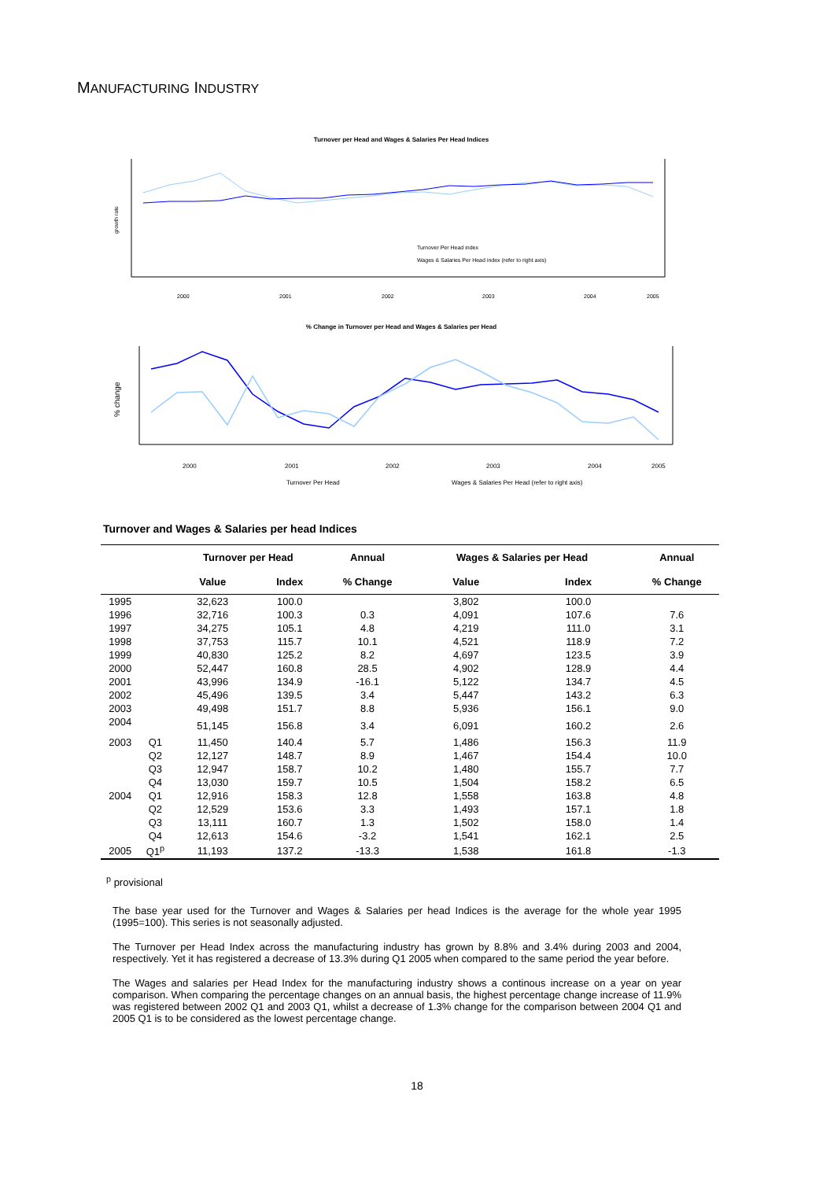MANUFACTURING INDUSTRY
Turnover per Head and Wages & Salaries Per Head Indices
Turnover Per Head index
Wages & Salaries Per Head index (refer to right axis)
growth rate
2000
2001
2002
2003
2004
2005
% Change in Turnover per Head and Wages & Salaries per Head
% change
2000
2001
2002
2003
2004
2005
Turnover Per Head
Wages & Salaries Per Head (refer to right axis)
Turnover and Wages & Salaries per head Indices
| | | Turnover per Head | | Annual | Wages & Salaries per Head | | Annual |
| --- | --- | --- | --- | --- | --- | --- | --- |
| | | Value | Index | % Change | Value | Index | % Change |
| 1995 | | 32,623 | 100.0 | | 3,802 | 100.0 | |
| 1996 | | 32,716 | 100.3 | 0.3 | 4,091 | 107.6 | 7.6 |
| 1997 | | 34,275 | 105.1 | 4.8 | 4,219 | 111.0 | 3.1 |
| 1998 | | 37,753 | 115.7 | 10.1 | 4,521 | 118.9 | 7.2 |
| 1999 | | 40,830 | 125.2 | 8.2 | 4,697 | 123.5 | 3.9 |
| 2000 | | 52,447 | 160.8 | 28.5 | 4,902 | 128.9 | 4.4 |
| 2001 | | 43,996 | 134.9 | -16.1 | 5,122 | 134.7 | 4.5 |
| 2002 | | 45,496 | 139.5 | 3.4 | 5,447 | 143.2 | 6.3 |
| 2003 | | 49,498 | 151.7 | 8.8 | 5,936 | 156.1 | 9.0 |
| 2004 | | 51,145 | 156.8 | 3.4 | 6,091 | 160.2 | 2.6 |
| 2003 | Q1 | 11,450 | 140.4 | 5.7 | 1,486 | 156.3 | 11.9 |
| | Q2 | 12,127 | 148.7 | 8.9 | 1,467 | 154.4 | 10.0 |
| | Q3 | 12,947 | 158.7 | 10.2 | 1,480 | 155.7 | 7.7 |
| | Q4 | 13,030 | 159.7 | 10.5 | 1,504 | 158.2 | 6.5 |
| 2004 | Q1 | 12,916 | 158.3 | 12.8 | 1,558 | 163.8 | 4.8 |
| | Q2 | 12,529 | 153.6 | 3.3 | 1,493 | 157.1 | 1.8 |
| | Q3 | 13,111 | 160.7 | 1.3 | 1,502 | 158.0 | 1.4 |
| | Q4 | 12,613 | 154.6 | -3.2 | 1,541 | 162.1 | 2.5 |
| 2005 | Q1<sup>p</sup> | 11,193 | 137.2 | -13.3 | 1,538 | 161.8 | -1.3 |
<sup>p</sup> provisional
The base year used for the Turnover and Wages & Salaries per head Indices is the average for the whole year 1995 (1995=100). This series is not seasonally adjusted.
The Turnover per Head Index across the manufacturing industry has grown by 8.8% and 3.4% during 2003 and 2004, respectively. Yet it has registered a decrease of 13.3% during Q1 2005 when compared to the same period the year before.
The Wages and salaries per Head Index for the manufacturing industry shows a continous increase on a year on year comparison. When comparing the percentage changes on an annual basis, the highest percentage change increase of 11.9% was registered between 2002 Q1 and 2003 Q1, whilst a decrease of 1.3% change for the comparison between 2004 Q1 and 2005 Q1 is to be considered as the lowest percentage change.
18